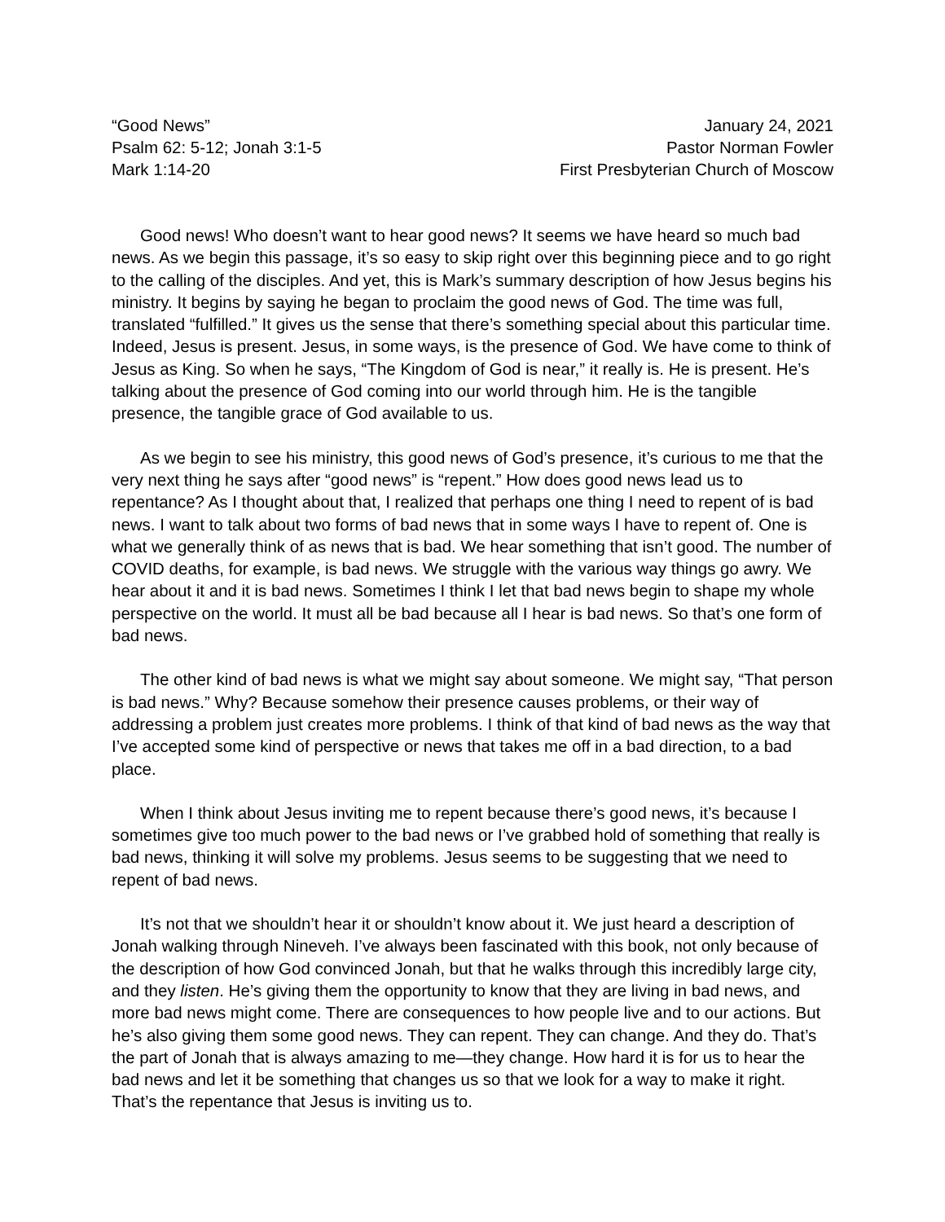“Good News”
Psalm 62: 5-12; Jonah 3:1-5
Mark 1:14-20
January 24, 2021
Pastor Norman Fowler
First Presbyterian Church of Moscow
Good news! Who doesn’t want to hear good news? It seems we have heard so much bad news. As we begin this passage, it’s so easy to skip right over this beginning piece and to go right to the calling of the disciples. And yet, this is Mark’s summary description of how Jesus begins his ministry. It begins by saying he began to proclaim the good news of God. The time was full, translated “fulfilled.” It gives us the sense that there’s something special about this particular time. Indeed, Jesus is present. Jesus, in some ways, is the presence of God. We have come to think of Jesus as King. So when he says, “The Kingdom of God is near,” it really is. He is present. He’s talking about the presence of God coming into our world through him. He is the tangible presence, the tangible grace of God available to us.
As we begin to see his ministry, this good news of God’s presence, it’s curious to me that the very next thing he says after “good news” is “repent.” How does good news lead us to repentance? As I thought about that, I realized that perhaps one thing I need to repent of is bad news. I want to talk about two forms of bad news that in some ways I have to repent of. One is what we generally think of as news that is bad. We hear something that isn’t good. The number of COVID deaths, for example, is bad news. We struggle with the various way things go awry. We hear about it and it is bad news. Sometimes I think I let that bad news begin to shape my whole perspective on the world. It must all be bad because all I hear is bad news. So that’s one form of bad news.
The other kind of bad news is what we might say about someone. We might say, “That person is bad news.” Why? Because somehow their presence causes problems, or their way of addressing a problem just creates more problems. I think of that kind of bad news as the way that I’ve accepted some kind of perspective or news that takes me off in a bad direction, to a bad place.
When I think about Jesus inviting me to repent because there’s good news, it’s because I sometimes give too much power to the bad news or I’ve grabbed hold of something that really is bad news, thinking it will solve my problems. Jesus seems to be suggesting that we need to repent of bad news.
It’s not that we shouldn’t hear it or shouldn’t know about it. We just heard a description of Jonah walking through Nineveh. I’ve always been fascinated with this book, not only because of the description of how God convinced Jonah, but that he walks through this incredibly large city, and they listen. He’s giving them the opportunity to know that they are living in bad news, and more bad news might come. There are consequences to how people live and to our actions. But he’s also giving them some good news. They can repent. They can change. And they do. That’s the part of Jonah that is always amazing to me—they change. How hard it is for us to hear the bad news and let it be something that changes us so that we look for a way to make it right. That’s the repentance that Jesus is inviting us to.